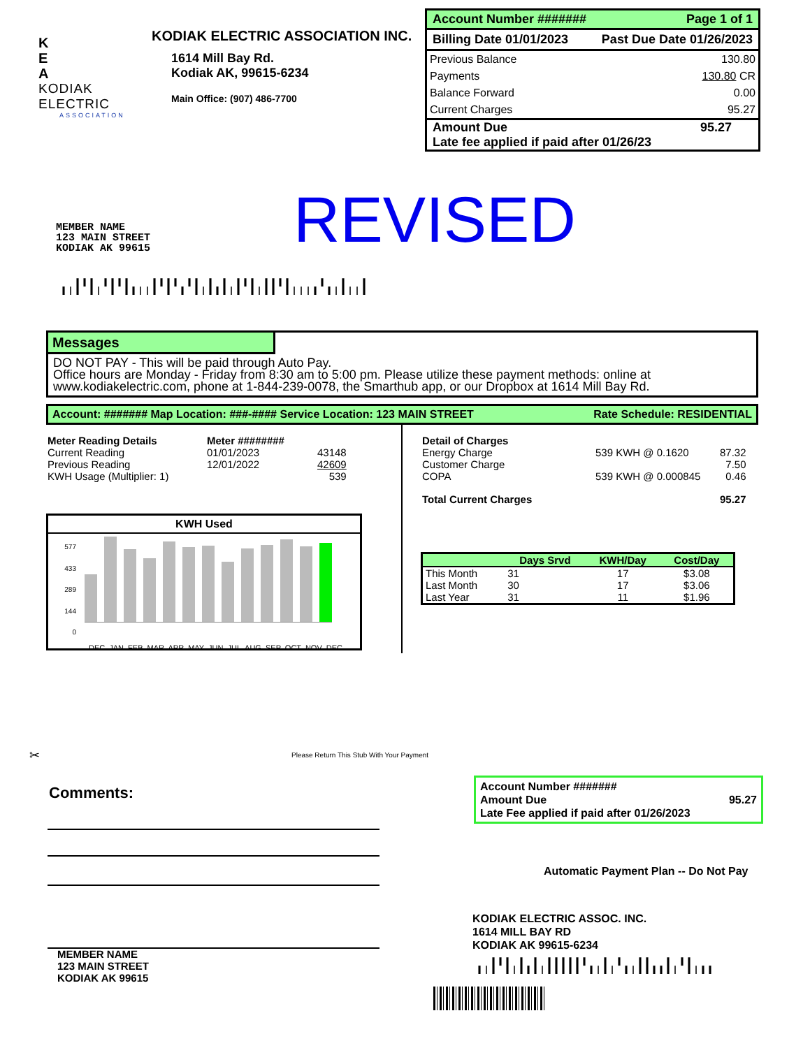K
E
A
KODIAK ELECTRIC
ASSOCIATION
KODIAK ELECTRIC ASSOCIATION INC.
1614 Mill Bay Rd.
Kodiak AK, 99615-6234
Main Office: (907) 486-7700
Account Number ####### Page 1 of 1
Billing Date 01/01/2023 Past Due Date 01/26/2023
| Previous Balance | 130.80 |
| Payments | 130.80 CR |
| Balance Forward | 0.00 |
| Current Charges | 95.27 |
Amount Due 95.27
Late fee applied if paid after 01/26/23
MEMBER NAME
123 MAIN STREET
KODIAK AK 99615
REVISED
╻╷┃╹┃╷╹┃╹┃╻╷╷┃╹┃╹╻╹┃╷┃╻┃╷┃╹┃╷┃┃╹┃╷╷╷╻╹╻╷┃╷╷┃
Messages
DO NOT PAY - This will be paid through Auto Pay.
Office hours are Monday - Friday from 8:30 am to 5:00 pm. Please utilize these payment methods: online at www.kodiakelectric.com, phone at 1-844-239-0078, the Smarthub app, or our Dropbox at 1614 Mill Bay Rd.
Account: ####### Map Location: ###-#### Service Location: 123 MAIN STREET Rate Schedule: RESIDENTIAL
| Meter Reading Details | Meter ######## | |
| Current Reading | 01/01/2023 | 43148 |
| Previous Reading | 12/01/2022 | 42609 |
| KWH Usage (Multiplier: 1) | | 539 |
KWH Used
577
433
289
144
0
DEC JAN FEB MAR APR MAY JUN JUL AUG SEP OCT NOV DEC
| Detail of Charges | | |
| Energy Charge | 539 KWH @ 0.1620 | 87.32 |
| Customer Charge | | 7.50 |
| COPA | 539 KWH @ 0.000845 | 0.46 |
| Total Current Charges | | 95.27 |
| | Days Srvd | KWH/Day | Cost/Day |
| --- | --- | --- | --- |
| This Month | 31 | 17 | $3.08 |
| Last Month | 30 | 17 | $3.06 |
| Last Year | 31 | 11 | $1.96 |
✂
Please Return This Stub With Your Payment
Comments:
MEMBER NAME
123 MAIN STREET
KODIAK AK 99615
Account Number #######
Amount Due 95.27
Late Fee applied if paid after 01/26/2023
Automatic Payment Plan -- Do Not Pay
KODIAK ELECTRIC ASSOC. INC.
1614 MILL BAY RD
KODIAK AK 99615-6234
╻╷┃╹┃╷┃╻┃╷┃┃┃┃┃╹╻╷┃╷╹╻╷┃┃╻╻┃╷╹┃╷╻╻